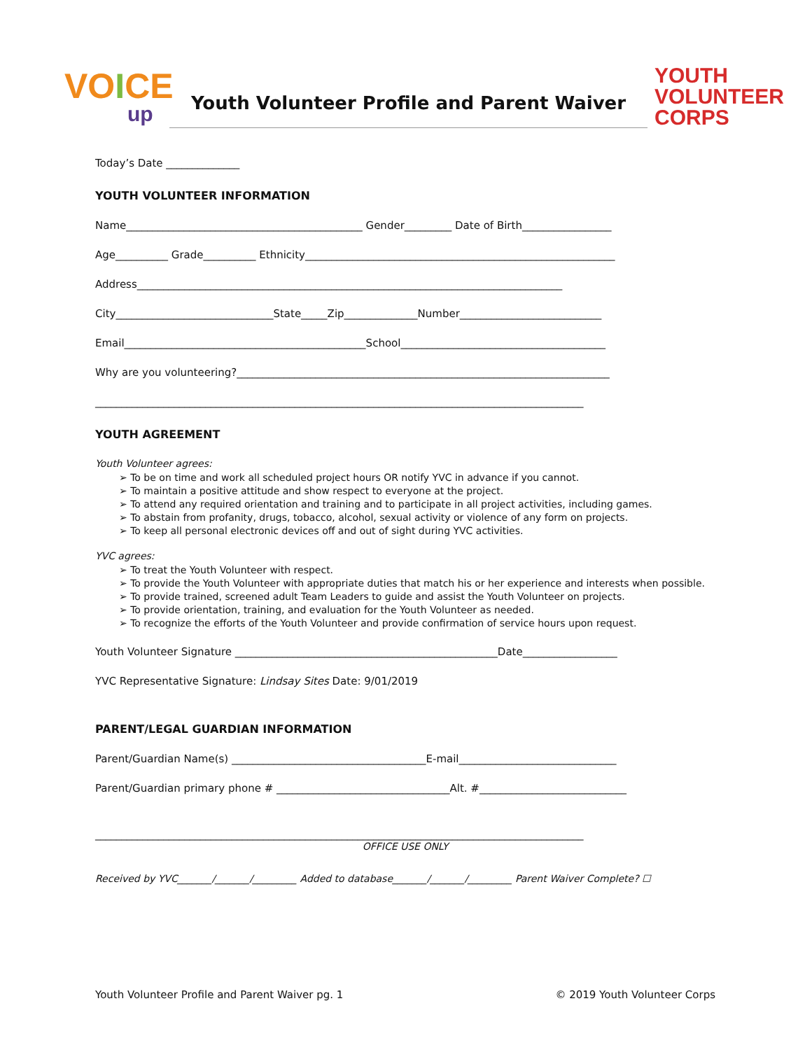VOICE
up
Youth Volunteer Profile and Parent Waiver
YOUTH
VOLUNTEER
CORPS
Today’s Date ______________
YOUTH VOLUNTEER INFORMATION
Name_____________________________________________ Gender_________ Date of Birth_________________
Age__________ Grade__________ Ethnicity___________________________________________________________
Address_________________________________________________________________________________
City______________________________State_____Zip______________Number___________________________
Email______________________________________________School_______________________________________
Why are you volunteering?_______________________________________________________________________
_____________________________________________________________________________________________
YOUTH AGREEMENT
Youth Volunteer agrees:
➢ To be on time and work all scheduled project hours OR notify YVC in advance if you cannot.
➢ To maintain a positive attitude and show respect to everyone at the project.
➢ To attend any required orientation and training and to participate in all project activities, including games.
➢ To abstain from profanity, drugs, tobacco, alcohol, sexual activity or violence of any form on projects.
➢ To keep all personal electronic devices off and out of sight during YVC activities.
YVC agrees:
➢ To treat the Youth Volunteer with respect.
➢ To provide the Youth Volunteer with appropriate duties that match his or her experience and interests when possible.
➢ To provide trained, screened adult Team Leaders to guide and assist the Youth Volunteer on projects.
➢ To provide orientation, training, and evaluation for the Youth Volunteer as needed.
➢ To recognize the efforts of the Youth Volunteer and provide confirmation of service hours upon request.
Youth Volunteer Signature __________________________________________________Date__________________
YVC Representative Signature: Lindsay Sites Date: 9/01/2019
PARENT/LEGAL GUARDIAN INFORMATION
Parent/Guardian Name(s) _____________________________________E-mail______________________________
Parent/Guardian primary phone # _________________________________Alt. #____________________________
_____________________________________________________________________________________________
OFFICE USE ONLY
Received by YVC_______/_______/_________ Added to database_______/_______/_________ Parent Waiver Complete? ☐
Youth Volunteer Profile and Parent Waiver pg. 1 © 2019 Youth Volunteer Corps